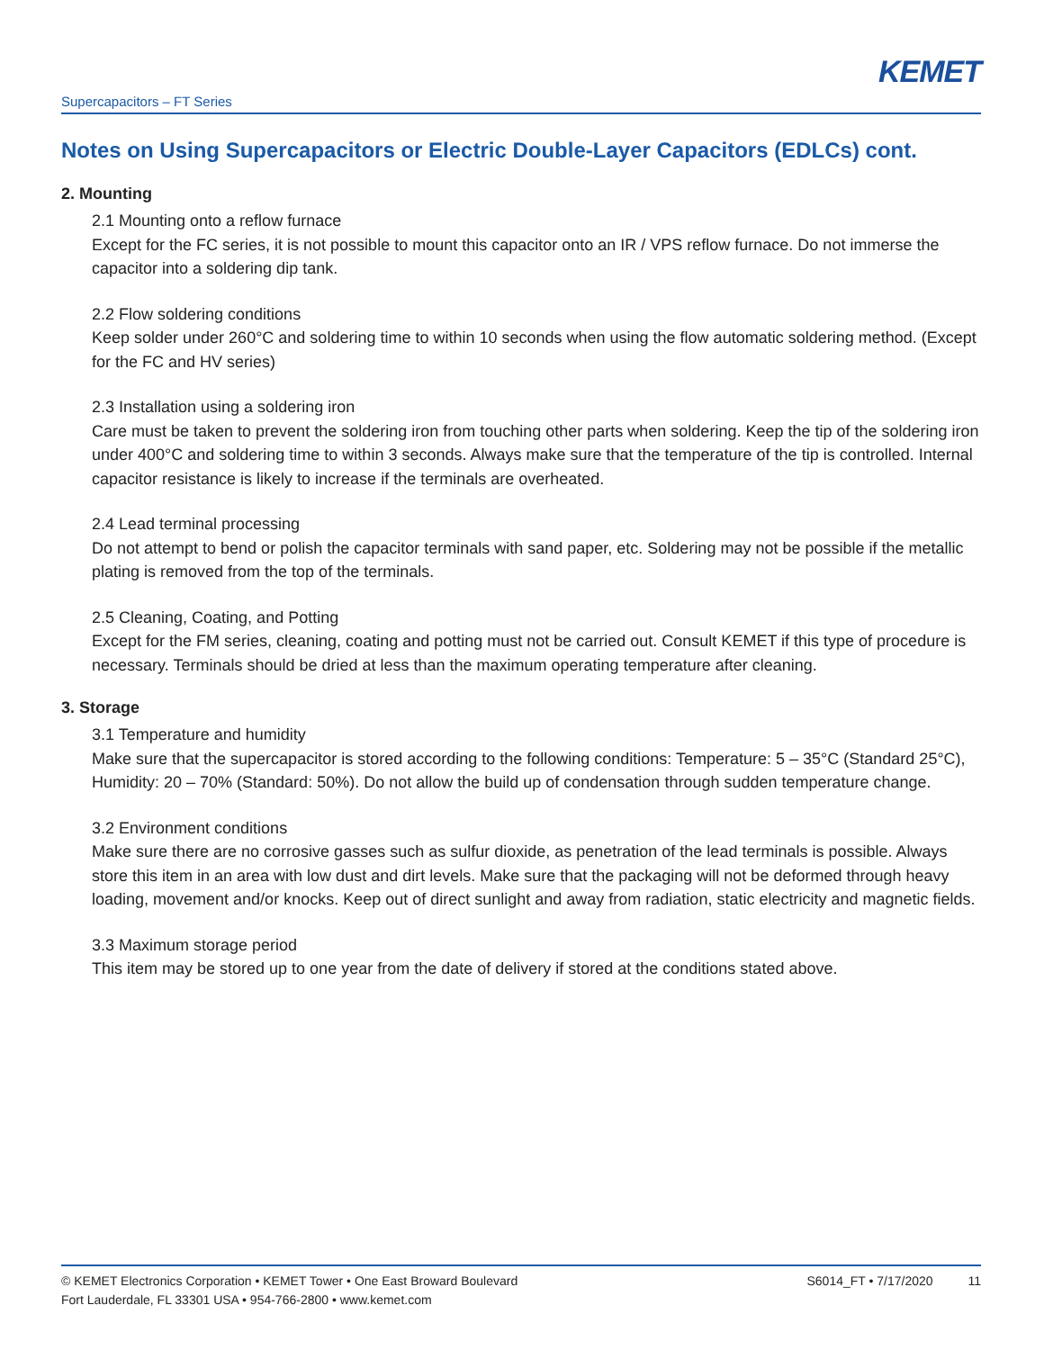Supercapacitors – FT Series KEMET
Notes on Using Supercapacitors or Electric Double-Layer Capacitors (EDLCs) cont.
2. Mounting
2.1 Mounting onto a reflow furnace
Except for the FC series, it is not possible to mount this capacitor onto an IR / VPS reflow furnace. Do not immerse the capacitor into a soldering dip tank.
2.2 Flow soldering conditions
Keep solder under 260°C and soldering time to within 10 seconds when using the flow automatic soldering method. (Except for the FC and HV series)
2.3 Installation using a soldering iron
Care must be taken to prevent the soldering iron from touching other parts when soldering. Keep the tip of the soldering iron under 400°C and soldering time to within 3 seconds. Always make sure that the temperature of the tip is controlled. Internal capacitor resistance is likely to increase if the terminals are overheated.
2.4 Lead terminal processing
Do not attempt to bend or polish the capacitor terminals with sand paper, etc. Soldering may not be possible if the metallic plating is removed from the top of the terminals.
2.5 Cleaning, Coating, and Potting
Except for the FM series, cleaning, coating and potting must not be carried out. Consult KEMET if this type of procedure is necessary. Terminals should be dried at less than the maximum operating temperature after cleaning.
3. Storage
3.1 Temperature and humidity
Make sure that the supercapacitor is stored according to the following conditions: Temperature: 5 – 35°C (Standard 25°C), Humidity: 20 – 70% (Standard: 50%). Do not allow the build up of condensation through sudden temperature change.
3.2 Environment conditions
Make sure there are no corrosive gasses such as sulfur dioxide, as penetration of the lead terminals is possible. Always store this item in an area with low dust and dirt levels. Make sure that the packaging will not be deformed through heavy loading, movement and/or knocks. Keep out of direct sunlight and away from radiation, static electricity and magnetic fields.
3.3 Maximum storage period
This item may be stored up to one year from the date of delivery if stored at the conditions stated above.
© KEMET Electronics Corporation • KEMET Tower • One East Broward Boulevard
Fort Lauderdale, FL 33301 USA • 954-766-2800 • www.kemet.com
S6014_FT • 7/17/2020 11